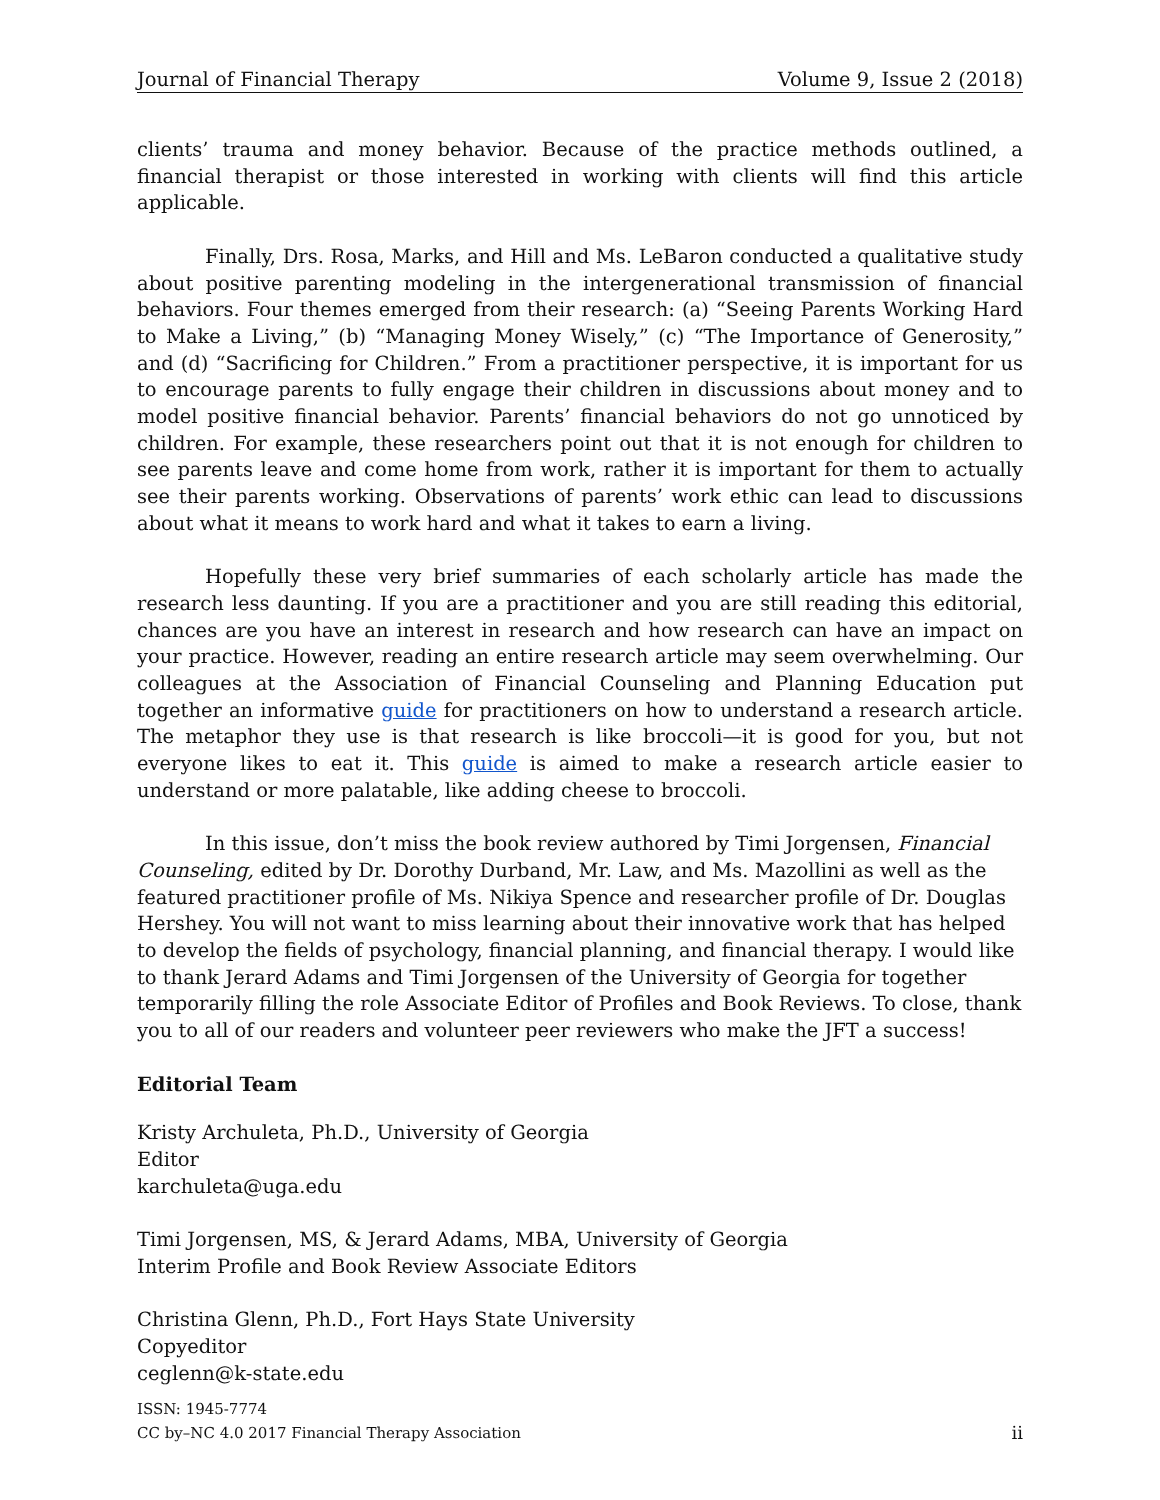Journal of Financial Therapy Volume 9, Issue 2 (2018)
clients’ trauma and money behavior. Because of the practice methods outlined, a financial therapist or those interested in working with clients will find this article applicable.
Finally, Drs. Rosa, Marks, and Hill and Ms. LeBaron conducted a qualitative study about positive parenting modeling in the intergenerational transmission of financial behaviors. Four themes emerged from their research: (a) “Seeing Parents Working Hard to Make a Living,” (b) “Managing Money Wisely,” (c) “The Importance of Generosity,” and (d) “Sacrificing for Children.” From a practitioner perspective, it is important for us to encourage parents to fully engage their children in discussions about money and to model positive financial behavior. Parents’ financial behaviors do not go unnoticed by children. For example, these researchers point out that it is not enough for children to see parents leave and come home from work, rather it is important for them to actually see their parents working. Observations of parents’ work ethic can lead to discussions about what it means to work hard and what it takes to earn a living.
Hopefully these very brief summaries of each scholarly article has made the research less daunting. If you are a practitioner and you are still reading this editorial, chances are you have an interest in research and how research can have an impact on your practice. However, reading an entire research article may seem overwhelming. Our colleagues at the Association of Financial Counseling and Planning Education put together an informative guide for practitioners on how to understand a research article. The metaphor they use is that research is like broccoli—it is good for you, but not everyone likes to eat it. This guide is aimed to make a research article easier to understand or more palatable, like adding cheese to broccoli.
In this issue, don’t miss the book review authored by Timi Jorgensen, Financial Counseling, edited by Dr. Dorothy Durband, Mr. Law, and Ms. Mazollini as well as the featured practitioner profile of Ms. Nikiya Spence and researcher profile of Dr. Douglas Hershey. You will not want to miss learning about their innovative work that has helped to develop the fields of psychology, financial planning, and financial therapy. I would like to thank Jerard Adams and Timi Jorgensen of the University of Georgia for together temporarily filling the role Associate Editor of Profiles and Book Reviews. To close, thank you to all of our readers and volunteer peer reviewers who make the JFT a success!
Editorial Team
Kristy Archuleta, Ph.D., University of Georgia
Editor
karchuleta@uga.edu
Timi Jorgensen, MS, & Jerard Adams, MBA, University of Georgia
Interim Profile and Book Review Associate Editors
Christina Glenn, Ph.D., Fort Hays State University
Copyeditor
ceglenn@k-state.edu
ISSN: 1945-7774
CC by–NC 4.0 2017 Financial Therapy Association
ii